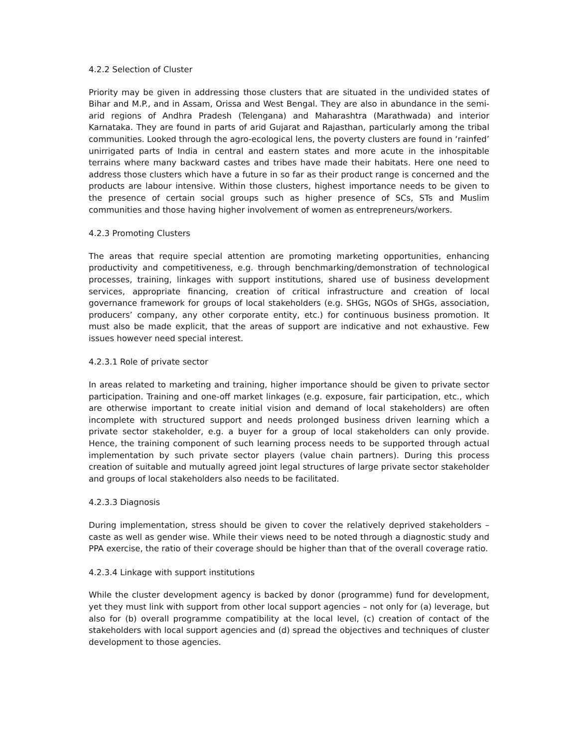4.2.2 Selection of Cluster
Priority may be given in addressing those clusters that are situated in the undivided states of Bihar and M.P., and in Assam, Orissa and West Bengal. They are also in abundance in the semi-arid regions of Andhra Pradesh (Telengana) and Maharashtra (Marathwada) and interior Karnataka. They are found in parts of arid Gujarat and Rajasthan, particularly among the tribal communities. Looked through the agro-ecological lens, the poverty clusters are found in ‘rainfed’ unirrigated parts of India in central and eastern states and more acute in the inhospitable terrains where many backward castes and tribes have made their habitats. Here one need to address those clusters which have a future in so far as their product range is concerned and the products are labour intensive. Within those clusters, highest importance needs to be given to the presence of certain social groups such as higher presence of SCs, STs and Muslim communities and those having higher involvement of women as entrepreneurs/workers.
4.2.3 Promoting Clusters
The areas that require special attention are promoting marketing opportunities, enhancing productivity and competitiveness, e.g. through benchmarking/demonstration of technological processes, training, linkages with support institutions, shared use of business development services, appropriate financing, creation of critical infrastructure and creation of local governance framework for groups of local stakeholders (e.g. SHGs, NGOs of SHGs, association, producers’ company, any other corporate entity, etc.) for continuous business promotion. It must also be made explicit, that the areas of support are indicative and not exhaustive. Few issues however need special interest.
4.2.3.1 Role of private sector
In areas related to marketing and training, higher importance should be given to private sector participation. Training and one-off market linkages (e.g. exposure, fair participation, etc., which are otherwise important to create initial vision and demand of local stakeholders) are often incomplete with structured support and needs prolonged business driven learning which a private sector stakeholder, e.g. a buyer for a group of local stakeholders can only provide. Hence, the training component of such learning process needs to be supported through actual implementation by such private sector players (value chain partners). During this process creation of suitable and mutually agreed joint legal structures of large private sector stakeholder and groups of local stakeholders also needs to be facilitated.
4.2.3.3 Diagnosis
During implementation, stress should be given to cover the relatively deprived stakeholders – caste as well as gender wise. While their views need to be noted through a diagnostic study and PPA exercise, the ratio of their coverage should be higher than that of the overall coverage ratio.
4.2.3.4 Linkage with support institutions
While the cluster development agency is backed by donor (programme) fund for development, yet they must link with support from other local support agencies – not only for (a) leverage, but also for (b) overall programme compatibility at the local level, (c) creation of contact of the stakeholders with local support agencies and (d) spread the objectives and techniques of cluster development to those agencies.